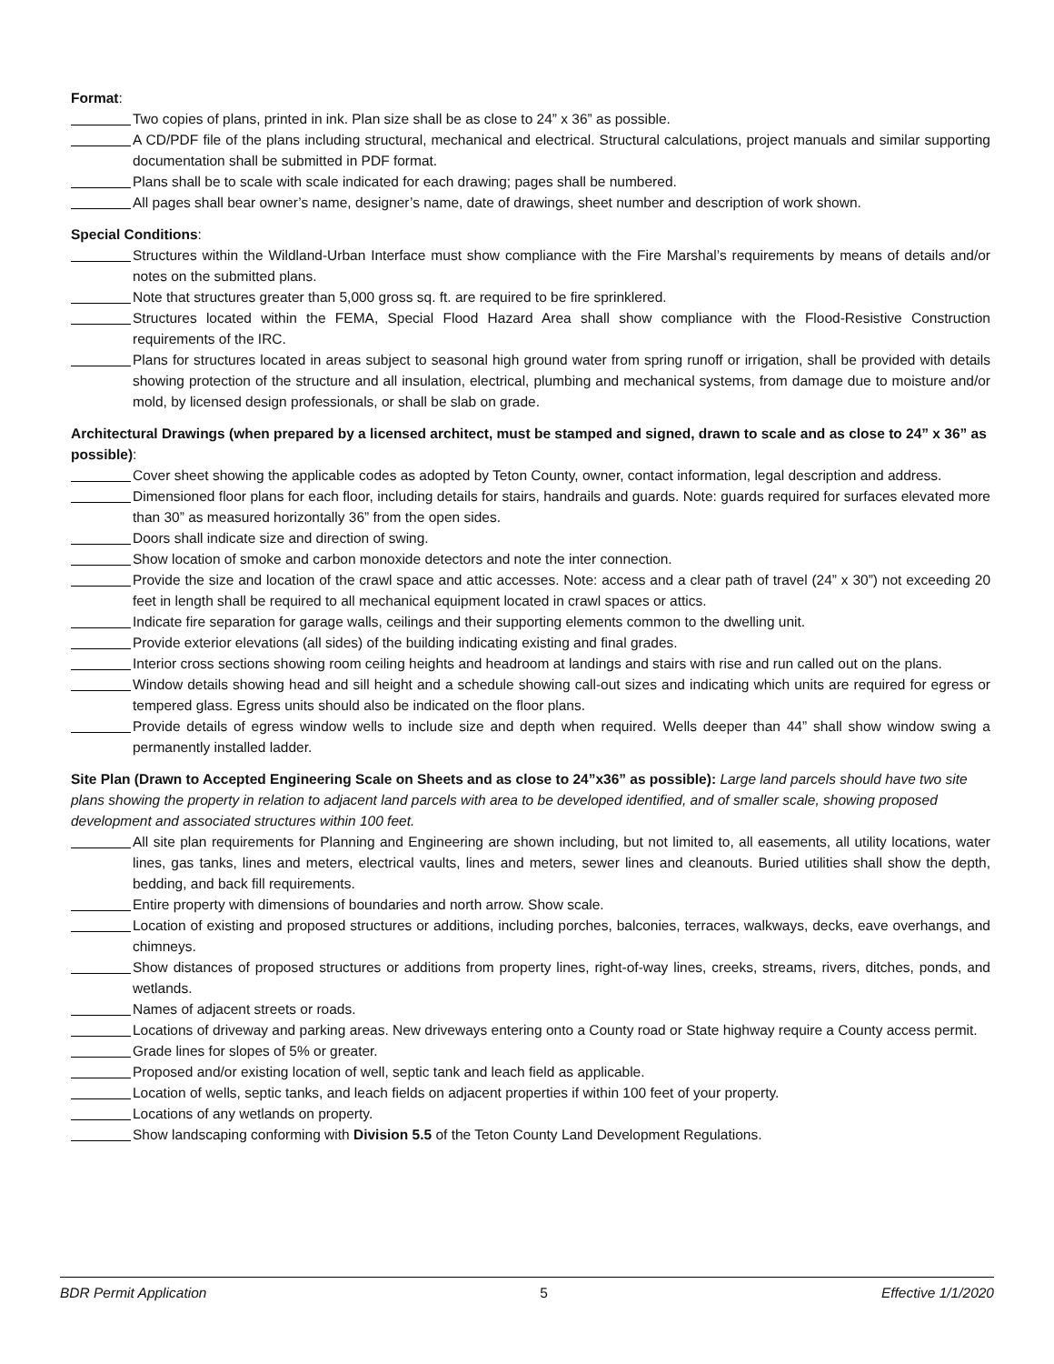Format:
Two copies of plans, printed in ink. Plan size shall be as close to 24” x 36” as possible.
A CD/PDF file of the plans including structural, mechanical and electrical. Structural calculations, project manuals and similar supporting documentation shall be submitted in PDF format.
Plans shall be to scale with scale indicated for each drawing; pages shall be numbered.
All pages shall bear owner’s name, designer’s name, date of drawings, sheet number and description of work shown.
Special Conditions:
Structures within the Wildland-Urban Interface must show compliance with the Fire Marshal’s requirements by means of details and/or notes on the submitted plans.
Note that structures greater than 5,000 gross sq. ft. are required to be fire sprinklered.
Structures located within the FEMA, Special Flood Hazard Area shall show compliance with the Flood-Resistive Construction requirements of the IRC.
Plans for structures located in areas subject to seasonal high ground water from spring runoff or irrigation, shall be provided with details showing protection of the structure and all insulation, electrical, plumbing and mechanical systems, from damage due to moisture and/or mold, by licensed design professionals, or shall be slab on grade.
Architectural Drawings (when prepared by a licensed architect, must be stamped and signed, drawn to scale and as close to 24” x 36” as possible):
Cover sheet showing the applicable codes as adopted by Teton County, owner, contact information, legal description and address.
Dimensioned floor plans for each floor, including details for stairs, handrails and guards. Note: guards required for surfaces elevated more than 30” as measured horizontally 36” from the open sides.
Doors shall indicate size and direction of swing.
Show location of smoke and carbon monoxide detectors and note the inter connection.
Provide the size and location of the crawl space and attic accesses. Note: access and a clear path of travel (24” x 30”) not exceeding 20 feet in length shall be required to all mechanical equipment located in crawl spaces or attics.
Indicate fire separation for garage walls, ceilings and their supporting elements common to the dwelling unit.
Provide exterior elevations (all sides) of the building indicating existing and final grades.
Interior cross sections showing room ceiling heights and headroom at landings and stairs with rise and run called out on the plans.
Window details showing head and sill height and a schedule showing call-out sizes and indicating which units are required for egress or tempered glass. Egress units should also be indicated on the floor plans.
Provide details of egress window wells to include size and depth when required. Wells deeper than 44” shall show window swing a permanently installed ladder.
Site Plan (Drawn to Accepted Engineering Scale on Sheets and as close to 24”x36” as possible): Large land parcels should have two site plans showing the property in relation to adjacent land parcels with area to be developed identified, and of smaller scale, showing proposed development and associated structures within 100 feet.
All site plan requirements for Planning and Engineering are shown including, but not limited to, all easements, all utility locations, water lines, gas tanks, lines and meters, electrical vaults, lines and meters, sewer lines and cleanouts. Buried utilities shall show the depth, bedding, and back fill requirements.
Entire property with dimensions of boundaries and north arrow. Show scale.
Location of existing and proposed structures or additions, including porches, balconies, terraces, walkways, decks, eave overhangs, and chimneys.
Show distances of proposed structures or additions from property lines, right-of-way lines, creeks, streams, rivers, ditches, ponds, and wetlands.
Names of adjacent streets or roads.
Locations of driveway and parking areas. New driveways entering onto a County road or State highway require a County access permit.
Grade lines for slopes of 5% or greater.
Proposed and/or existing location of well, septic tank and leach field as applicable.
Location of wells, septic tanks, and leach fields on adjacent properties if within 100 feet of your property.
Locations of any wetlands on property.
Show landscaping conforming with Division 5.5 of the Teton County Land Development Regulations.
BDR Permit Application 5 Effective 1/1/2020